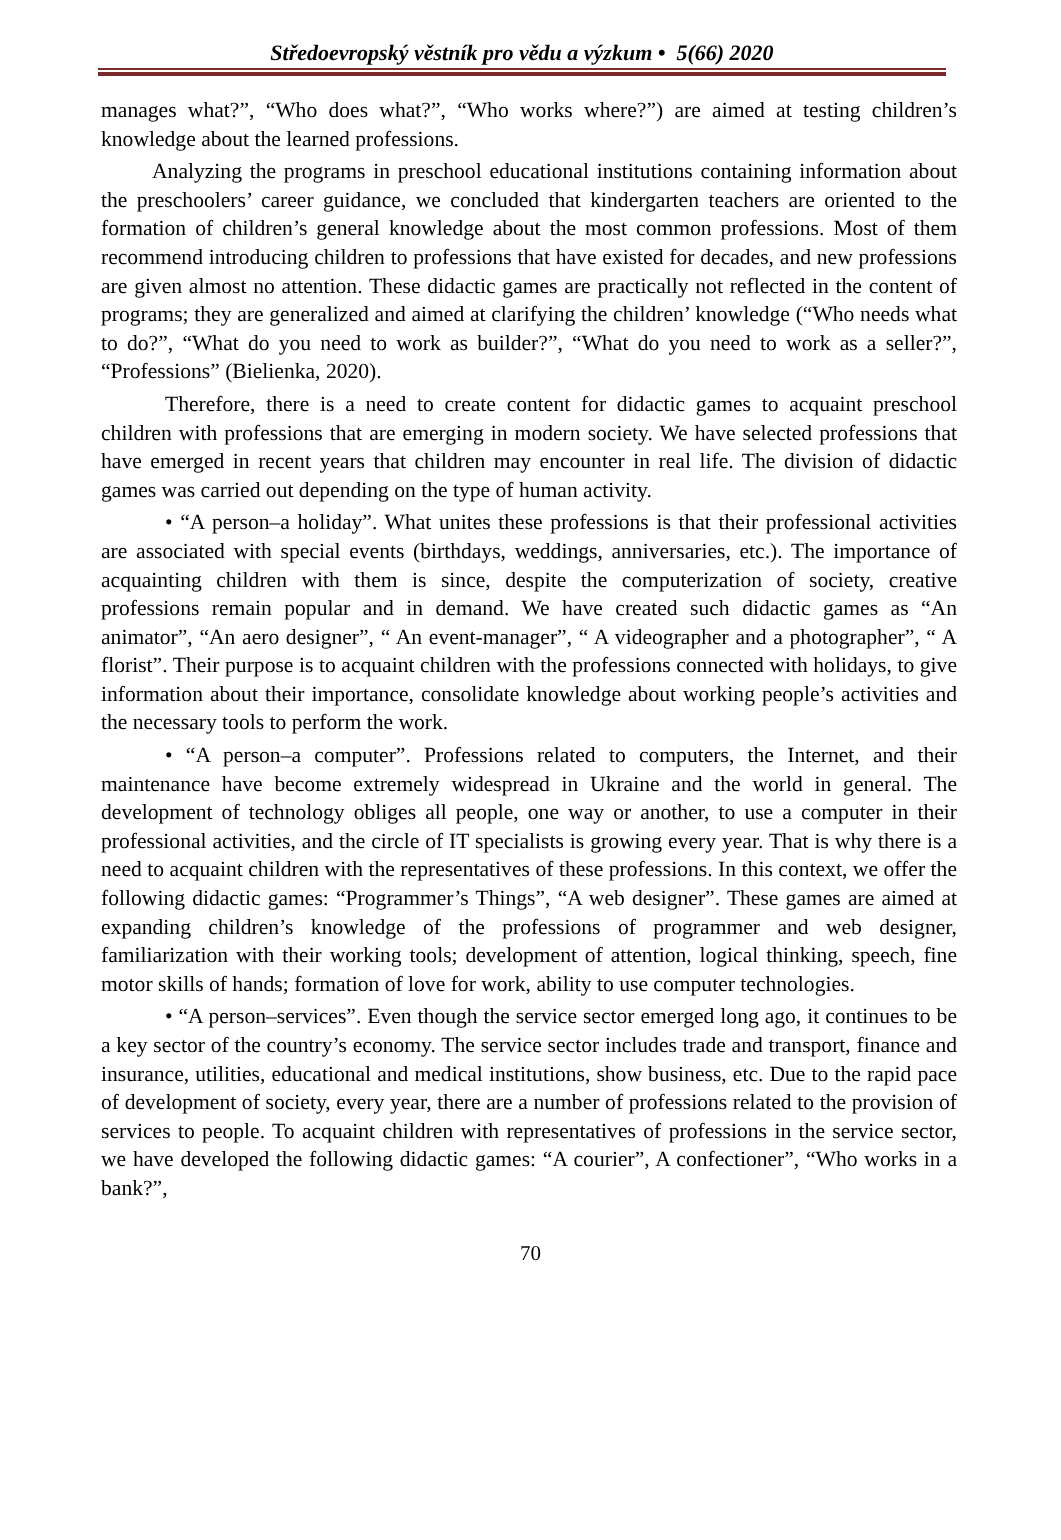Středoevropský věstník pro vědu a výzkum • 5(66) 2020
manages what?”, “Who does what?”, “Who works where?”) are aimed at testing children’s knowledge about the learned professions.
Analyzing the programs in preschool educational institutions containing information about the preschoolers’ career guidance, we concluded that kindergarten teachers are oriented to the formation of children’s general knowledge about the most common professions. Most of them recommend introducing children to professions that have existed for decades, and new professions are given almost no attention. These didactic games are practically not reflected in the content of programs; they are generalized and aimed at clarifying the children’ knowledge (“Who needs what to do?”, “What do you need to work as builder?”, “What do you need to work as a seller?”, “Professions” (Bielienka, 2020).
Therefore, there is a need to create content for didactic games to acquaint preschool children with professions that are emerging in modern society. We have selected professions that have emerged in recent years that children may encounter in real life. The division of didactic games was carried out depending on the type of human activity.
• “A person–a holiday”. What unites these professions is that their professional activities are associated with special events (birthdays, weddings, anniversaries, etc.). The importance of acquainting children with them is since, despite the computerization of society, creative professions remain popular and in demand. We have created such didactic games as “An animator”, “An aero designer”, “ An event-manager”, “ A videographer and a photographer”, “ A florist”. Their purpose is to acquaint children with the professions connected with holidays, to give information about their importance, consolidate knowledge about working people’s activities and the necessary tools to perform the work.
• “A person–a computer”. Professions related to computers, the Internet, and their maintenance have become extremely widespread in Ukraine and the world in general. The development of technology obliges all people, one way or another, to use a computer in their professional activities, and the circle of IT specialists is growing every year. That is why there is a need to acquaint children with the representatives of these professions. In this context, we offer the following didactic games: “Programmer’s Things”, “A web designer”. These games are aimed at expanding children’s knowledge of the professions of programmer and web designer, familiarization with their working tools; development of attention, logical thinking, speech, fine motor skills of hands; formation of love for work, ability to use computer technologies.
• “A person–services”. Even though the service sector emerged long ago, it continues to be a key sector of the country’s economy. The service sector includes trade and transport, finance and insurance, utilities, educational and medical institutions, show business, etc. Due to the rapid pace of development of society, every year, there are a number of professions related to the provision of services to people. To acquaint children with representatives of professions in the service sector, we have developed the following didactic games: “A courier”, A confectioner”, “Who works in a bank?”,
70